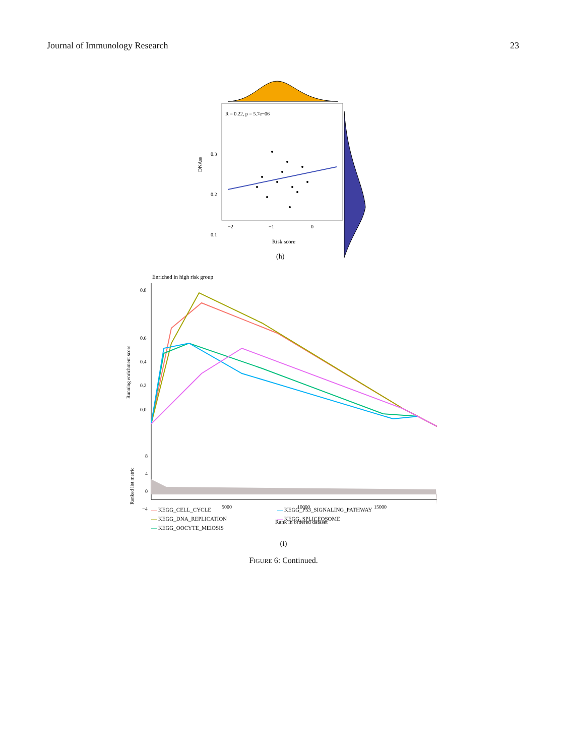Journal of Immunology Research 23
R = 0.22, p = 5.7e−06
0.3
0.2
0.1
−2
−1
0
DNAss
Risk score
(h)
Enriched in high risk group
0.8
0.6
0.4
0.2
0.0
Running enrichment score
8
4
0
−4
Ranked list metric
5000
10000
15000
Rank in ordered dataset
— KEGG_CELL_CYCLE — KEGG_P53_SIGNALING_PATHWAY — KEGG_DNA_REPLICATION — KEGG_SPLICEOSOME — KEGG_OOCYTE_MEIOSIS
(i)
FIGURE 6: Continued.